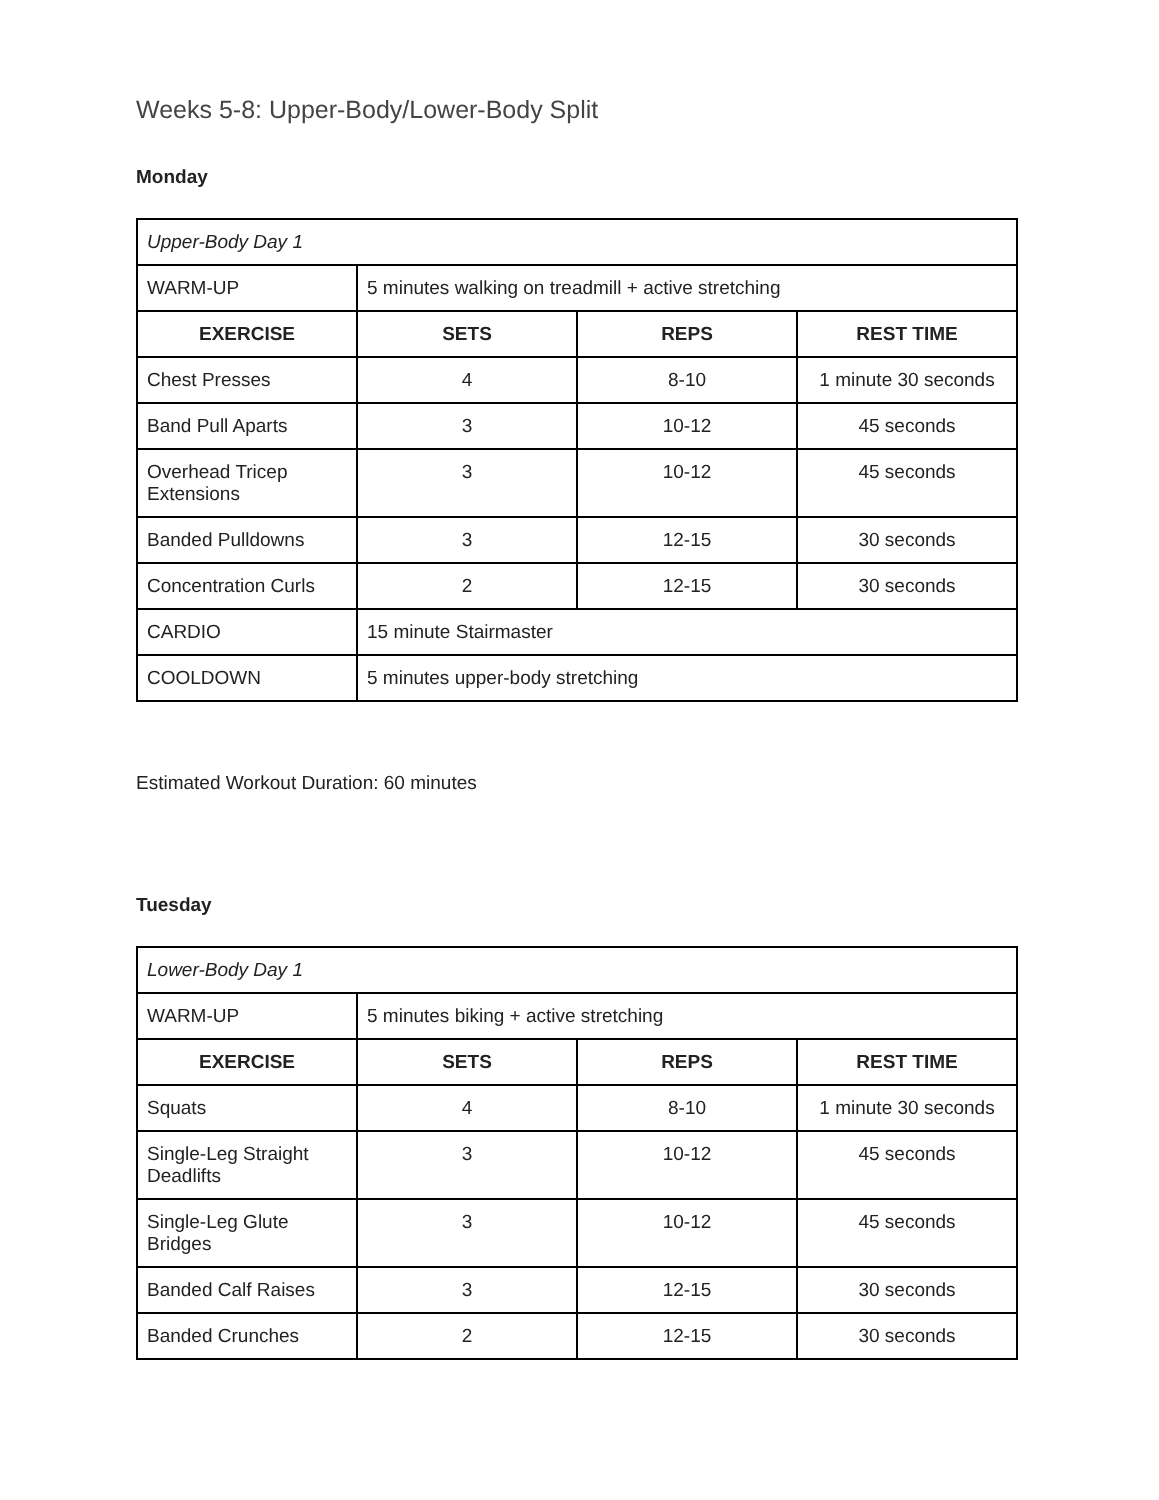Weeks 5-8: Upper-Body/Lower-Body Split
Monday
| Upper-Body Day 1 | | | |
| WARM-UP | 5 minutes walking on treadmill + active stretching | | |
| EXERCISE | SETS | REPS | REST TIME |
| Chest Presses | 4 | 8-10 | 1 minute 30 seconds |
| Band Pull Aparts | 3 | 10-12 | 45 seconds |
| Overhead Tricep Extensions | 3 | 10-12 | 45 seconds |
| Banded Pulldowns | 3 | 12-15 | 30 seconds |
| Concentration Curls | 2 | 12-15 | 30 seconds |
| CARDIO | 15 minute Stairmaster | | |
| COOLDOWN | 5 minutes upper-body stretching | | |
Estimated Workout Duration: 60 minutes
Tuesday
| Lower-Body Day 1 | | | |
| WARM-UP | 5 minutes biking + active stretching | | |
| EXERCISE | SETS | REPS | REST TIME |
| Squats | 4 | 8-10 | 1 minute 30 seconds |
| Single-Leg Straight Deadlifts | 3 | 10-12 | 45 seconds |
| Single-Leg Glute Bridges | 3 | 10-12 | 45 seconds |
| Banded Calf Raises | 3 | 12-15 | 30 seconds |
| Banded Crunches | 2 | 12-15 | 30 seconds |